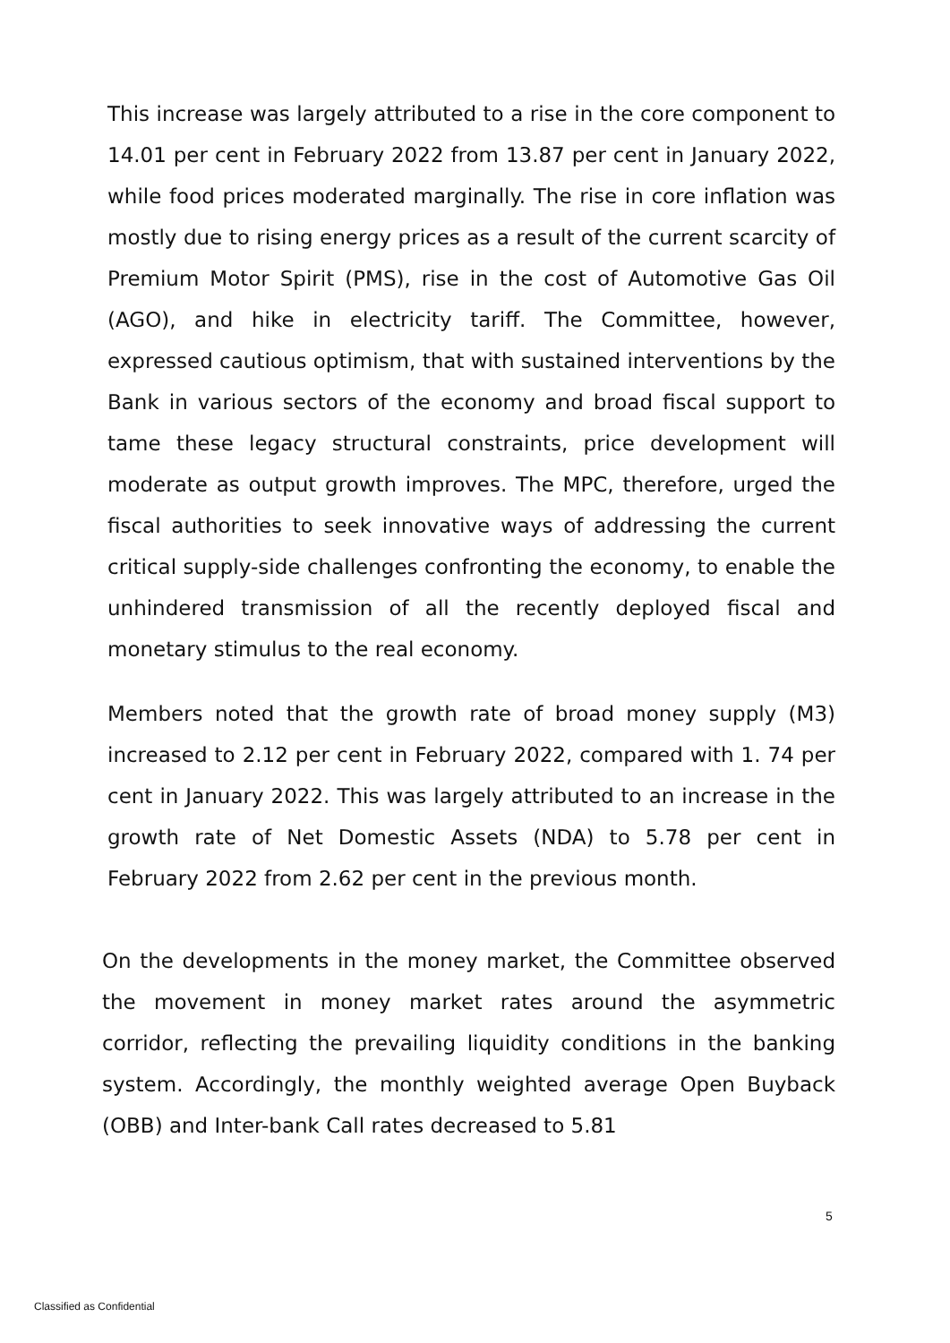This increase was largely attributed to a rise in the core component to 14.01 per cent in February 2022 from 13.87 per cent in January 2022, while food prices moderated marginally. The rise in core inflation was mostly due to rising energy prices as a result of the current scarcity of Premium Motor Spirit (PMS), rise in the cost of Automotive Gas Oil (AGO), and hike in electricity tariff. The Committee, however, expressed cautious optimism, that with sustained interventions by the Bank in various sectors of the economy and broad fiscal support to tame these legacy structural constraints, price development will moderate as output growth improves. The MPC, therefore, urged the fiscal authorities to seek innovative ways of addressing the current critical supply-side challenges confronting the economy, to enable the unhindered transmission of all the recently deployed fiscal and monetary stimulus to the real economy.
Members noted that the growth rate of broad money supply (M3) increased to 2.12 per cent in February 2022, compared with 1. 74 per cent in January 2022. This was largely attributed to an increase in the growth rate of Net Domestic Assets (NDA) to 5.78 per cent in February 2022 from 2.62 per cent in the previous month.
On the developments in the money market, the Committee observed the movement in money market rates around the asymmetric corridor, reflecting the prevailing liquidity conditions in the banking system. Accordingly, the monthly weighted average Open Buyback (OBB) and Inter-bank Call rates decreased to 5.81
5
Classified as Confidential